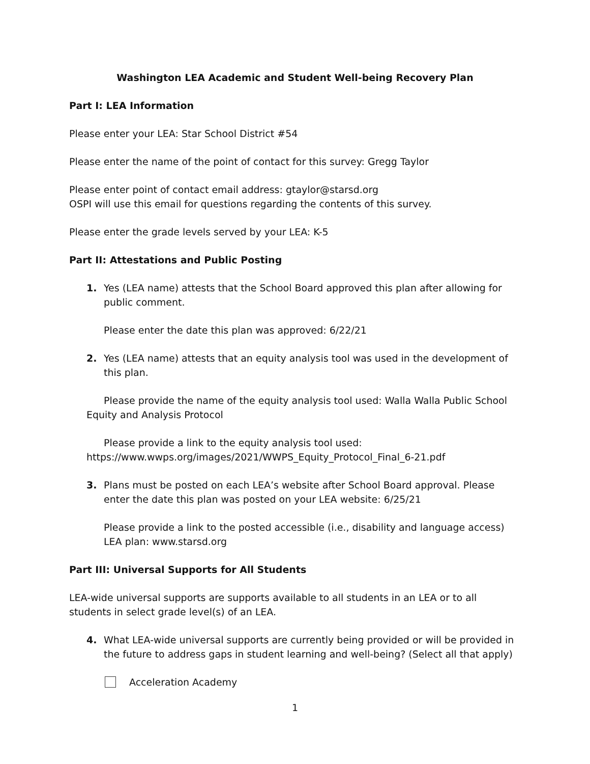Washington LEA Academic and Student Well-being Recovery Plan
Part I: LEA Information
Please enter your LEA: Star School District #54
Please enter the name of the point of contact for this survey: Gregg Taylor
Please enter point of contact email address: gtaylor@starsd.org
OSPI will use this email for questions regarding the contents of this survey.
Please enter the grade levels served by your LEA: K-5
Part II: Attestations and Public Posting
1. Yes (LEA name) attests that the School Board approved this plan after allowing for public comment.
Please enter the date this plan was approved: 6/22/21
2. Yes (LEA name) attests that an equity analysis tool was used in the development of this plan.
Please provide the name of the equity analysis tool used: Walla Walla Public School Equity and Analysis Protocol
Please provide a link to the equity analysis tool used: https://www.wwps.org/images/2021/WWPS_Equity_Protocol_Final_6-21.pdf
3. Plans must be posted on each LEA’s website after School Board approval. Please enter the date this plan was posted on your LEA website: 6/25/21
Please provide a link to the posted accessible (i.e., disability and language access) LEA plan: www.starsd.org
Part III: Universal Supports for All Students
LEA-wide universal supports are supports available to all students in an LEA or to all students in select grade level(s) of an LEA.
4. What LEA-wide universal supports are currently being provided or will be provided in the future to address gaps in student learning and well-being? (Select all that apply)
Acceleration Academy
1